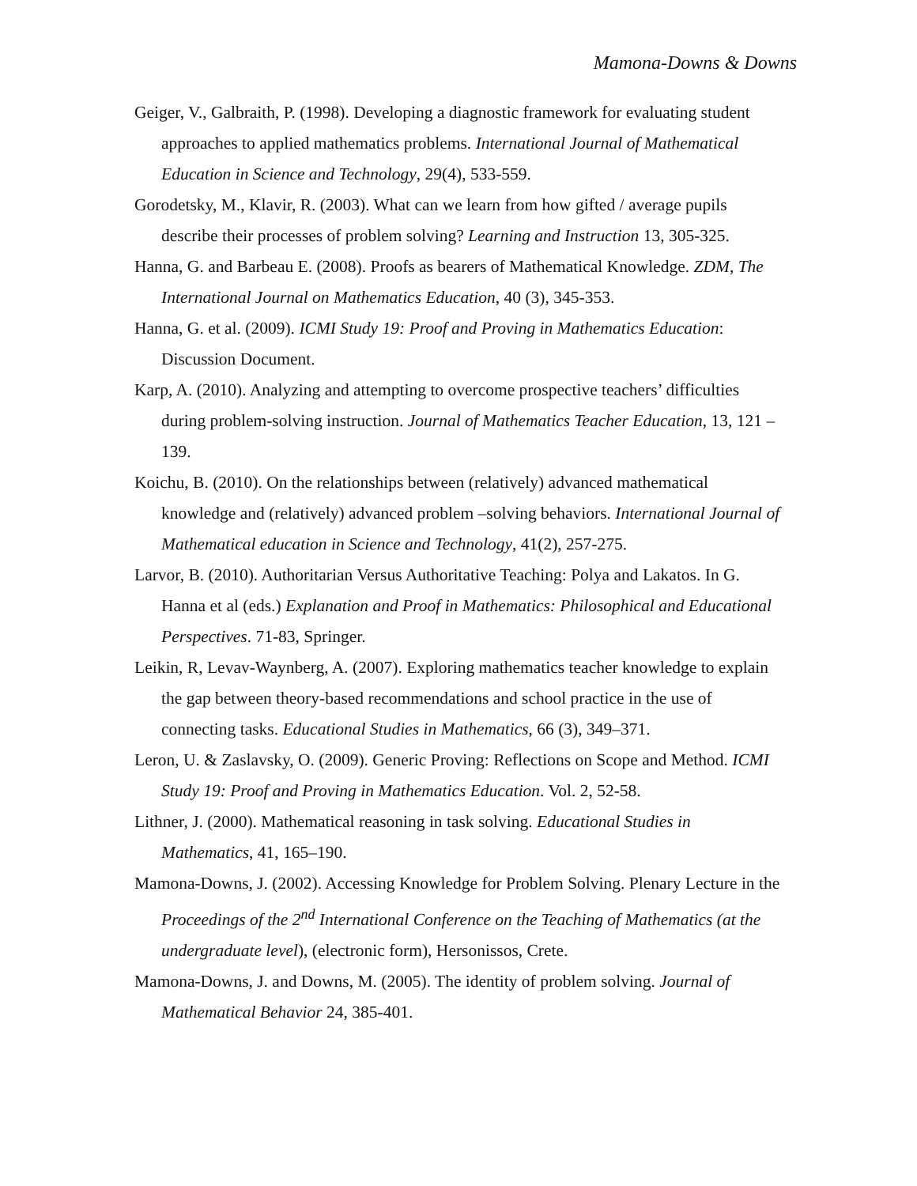Mamona-Downs & Downs
Geiger, V., Galbraith, P. (1998). Developing a diagnostic framework for evaluating student approaches to applied mathematics problems. International Journal of Mathematical Education in Science and Technology, 29(4), 533-559.
Gorodetsky, M., Klavir, R. (2003). What can we learn from how gifted / average pupils describe their processes of problem solving? Learning and Instruction 13, 305-325.
Hanna, G. and Barbeau E. (2008). Proofs as bearers of Mathematical Knowledge. ZDM, The International Journal on Mathematics Education, 40 (3), 345-353.
Hanna, G. et al. (2009). ICMI Study 19: Proof and Proving in Mathematics Education: Discussion Document.
Karp, A. (2010). Analyzing and attempting to overcome prospective teachers’ difficulties during problem-solving instruction. Journal of Mathematics Teacher Education, 13, 121 – 139.
Koichu, B. (2010). On the relationships between (relatively) advanced mathematical knowledge and (relatively) advanced problem –solving behaviors. International Journal of Mathematical education in Science and Technology, 41(2), 257-275.
Larvor, B. (2010). Authoritarian Versus Authoritative Teaching: Polya and Lakatos. In G. Hanna et al (eds.) Explanation and Proof in Mathematics: Philosophical and Educational Perspectives. 71-83, Springer.
Leikin, R, Levav-Waynberg, A. (2007). Exploring mathematics teacher knowledge to explain the gap between theory-based recommendations and school practice in the use of connecting tasks. Educational Studies in Mathematics, 66 (3), 349–371.
Leron, U. & Zaslavsky, O. (2009). Generic Proving: Reflections on Scope and Method. ICMI Study 19: Proof and Proving in Mathematics Education. Vol. 2, 52-58.
Lithner, J. (2000). Mathematical reasoning in task solving. Educational Studies in Mathematics, 41, 165–190.
Mamona-Downs, J. (2002). Accessing Knowledge for Problem Solving. Plenary Lecture in the Proceedings of the 2<sup>nd</sup> International Conference on the Teaching of Mathematics (at the undergraduate level), (electronic form), Hersonissos, Crete.
Mamona-Downs, J. and Downs, M. (2005). The identity of problem solving. Journal of Mathematical Behavior 24, 385-401.